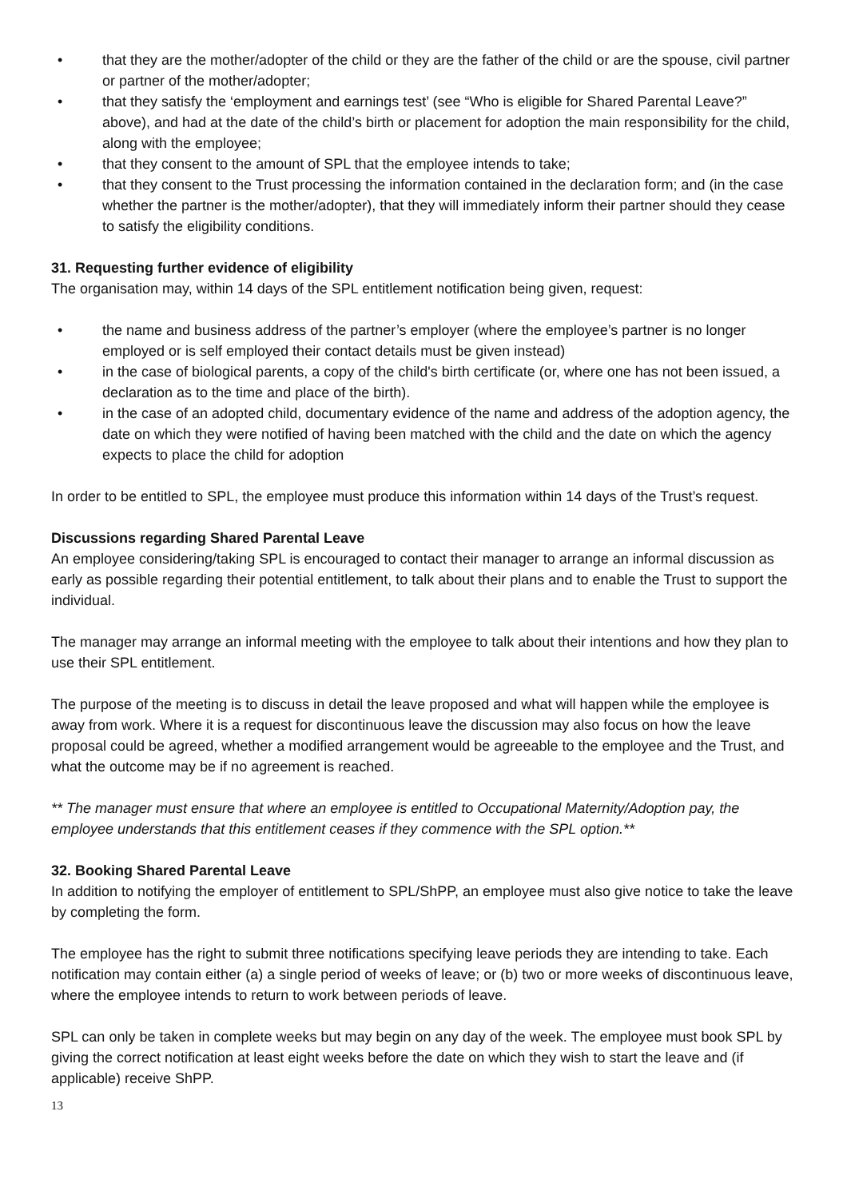• that they are the mother/adopter of the child or they are the father of the child or are the spouse, civil partner or partner of the mother/adopter;
• that they satisfy the ‘employment and earnings test’ (see “Who is eligible for Shared Parental Leave?” above), and had at the date of the child’s birth or placement for adoption the main responsibility for the child, along with the employee;
• that they consent to the amount of SPL that the employee intends to take;
• that they consent to the Trust processing the information contained in the declaration form; and (in the case whether the partner is the mother/adopter), that they will immediately inform their partner should they cease to satisfy the eligibility conditions.
31. Requesting further evidence of eligibility
The organisation may, within 14 days of the SPL entitlement notification being given, request:
• the name and business address of the partner’s employer (where the employee’s partner is no longer employed or is self employed their contact details must be given instead)
• in the case of biological parents, a copy of the child's birth certificate (or, where one has not been issued, a declaration as to the time and place of the birth).
• in the case of an adopted child, documentary evidence of the name and address of the adoption agency, the date on which they were notified of having been matched with the child and the date on which the agency expects to place the child for adoption
In order to be entitled to SPL, the employee must produce this information within 14 days of the Trust’s request.
Discussions regarding Shared Parental Leave
An employee considering/taking SPL is encouraged to contact their manager to arrange an informal discussion as early as possible regarding their potential entitlement, to talk about their plans and to enable the Trust to support the individual.
The manager may arrange an informal meeting with the employee to talk about their intentions and how they plan to use their SPL entitlement.
The purpose of the meeting is to discuss in detail the leave proposed and what will happen while the employee is away from work. Where it is a request for discontinuous leave the discussion may also focus on how the leave proposal could be agreed, whether a modified arrangement would be agreeable to the employee and the Trust, and what the outcome may be if no agreement is reached.
** The manager must ensure that where an employee is entitled to Occupational Maternity/Adoption pay, the employee understands that this entitlement ceases if they commence with the SPL option.**
32. Booking Shared Parental Leave
In addition to notifying the employer of entitlement to SPL/ShPP, an employee must also give notice to take the leave by completing the form.
The employee has the right to submit three notifications specifying leave periods they are intending to take. Each notification may contain either (a) a single period of weeks of leave; or (b) two or more weeks of discontinuous leave, where the employee intends to return to work between periods of leave.
SPL can only be taken in complete weeks but may begin on any day of the week. The employee must book SPL by giving the correct notification at least eight weeks before the date on which they wish to start the leave and (if applicable) receive ShPP.
13